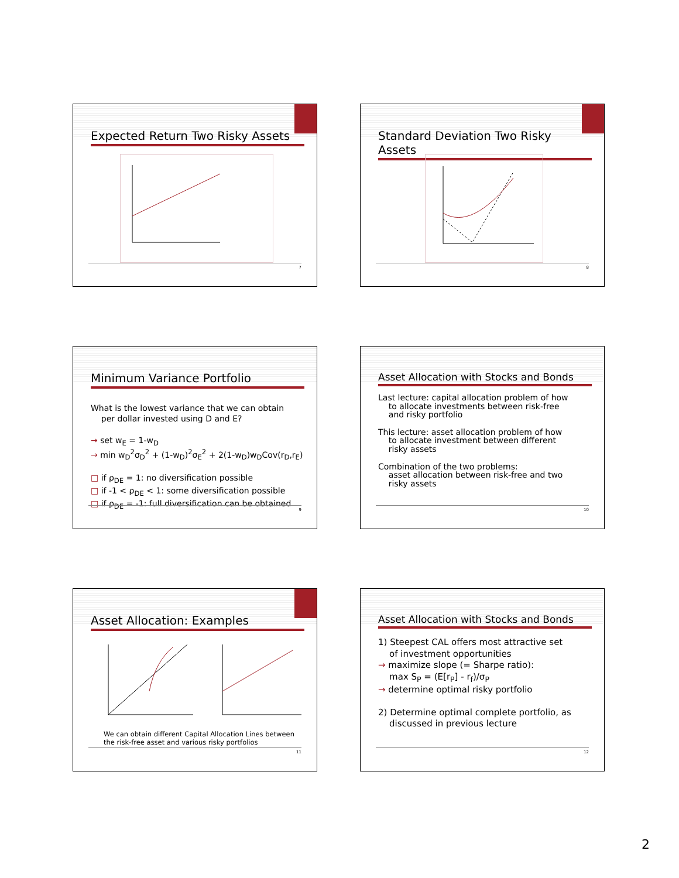Expected Return Two Risky Assets
7
Standard Deviation Two Risky Assets
8
Minimum Variance Portfolio
What is the lowest variance that we can obtain
per dollar invested using D and E?
→ set w<sub>E</sub> = 1-w<sub>D</sub>
→ min w<sub>D</sub><sup>2</sup>σ<sub>D</sub><sup>2</sup> + (1-w<sub>D</sub>)<sup>2</sup>σ<sub>E</sub><sup>2</sup> + 2(1-w<sub>D</sub>)w<sub>D</sub>Cov(r<sub>D</sub>,r<sub>E</sub>)
□ if ρ<sub>DE</sub> = 1: no diversification possible
□ if -1 < ρ<sub>DE</sub> < 1: some diversification possible
□ if ρ<sub>DE</sub> = -1: full diversification can be obtained
9
Asset Allocation with Stocks and Bonds
Last lecture: capital allocation problem of how
to allocate investments between risk-free
and risky portfolio
This lecture: asset allocation problem of how
to allocate investment between different
risky assets
Combination of the two problems:
asset allocation between risk-free and two
risky assets
10
Asset Allocation: Examples
We can obtain different Capital Allocation Lines between the risk-free asset and various risky portfolios
11
Asset Allocation with Stocks and Bonds
1) Steepest CAL offers most attractive set
of investment opportunities
→ maximize slope (= Sharpe ratio):
max S<sub>P</sub> = (E[r<sub>P</sub>] - r<sub>f</sub>)/σ<sub>P</sub>
→ determine optimal risky portfolio
2) Determine optimal complete portfolio, as
discussed in previous lecture
12
2